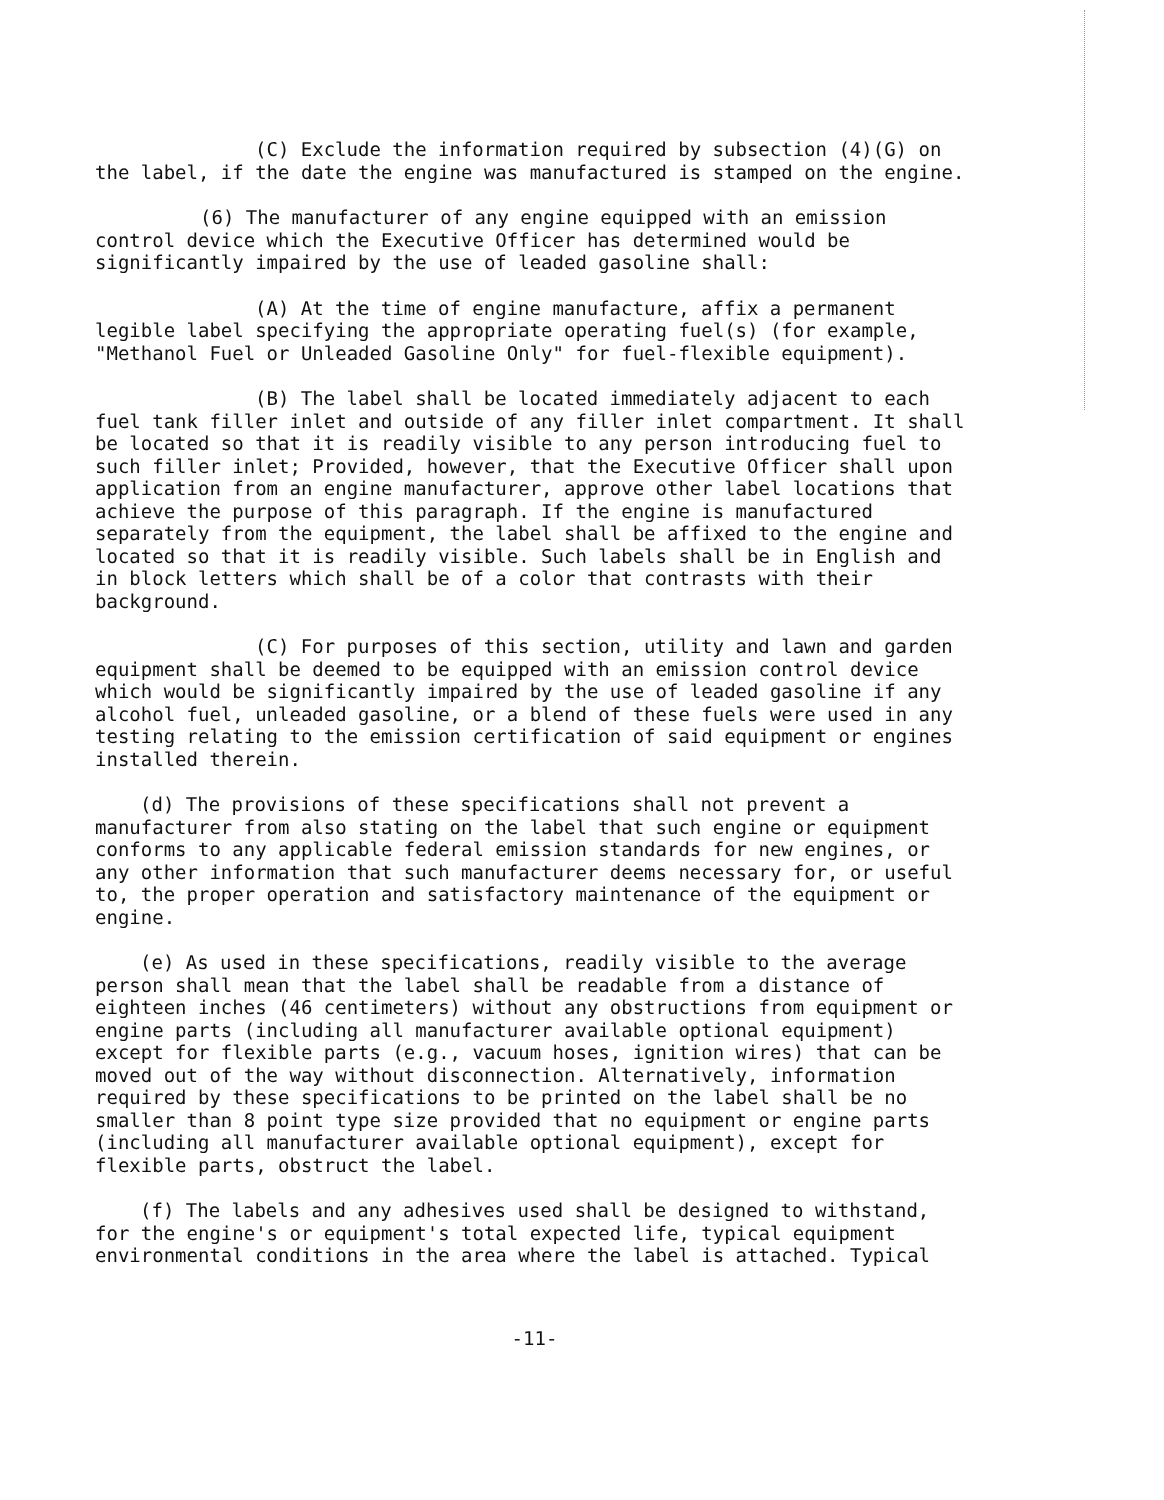(C) Exclude the information required by subsection (4)(G) on the label, if the date the engine was manufactured is stamped on the engine.
(6) The manufacturer of any engine equipped with an emission control device which the Executive Officer has determined would be significantly impaired by the use of leaded gasoline shall:
(A) At the time of engine manufacture, affix a permanent legible label specifying the appropriate operating fuel(s) (for example, "Methanol Fuel or Unleaded Gasoline Only" for fuel-flexible equipment).
(B) The label shall be located immediately adjacent to each fuel tank filler inlet and outside of any filler inlet compartment. It shall be located so that it is readily visible to any person introducing fuel to such filler inlet; Provided, however, that the Executive Officer shall upon application from an engine manufacturer, approve other label locations that achieve the purpose of this paragraph. If the engine is manufactured separately from the equipment, the label shall be affixed to the engine and located so that it is readily visible. Such labels shall be in English and in block letters which shall be of a color that contrasts with their background.
(C) For purposes of this section, utility and lawn and garden equipment shall be deemed to be equipped with an emission control device which would be significantly impaired by the use of leaded gasoline if any alcohol fuel, unleaded gasoline, or a blend of these fuels were used in any testing relating to the emission certification of said equipment or engines installed therein.
(d) The provisions of these specifications shall not prevent a manufacturer from also stating on the label that such engine or equipment conforms to any applicable federal emission standards for new engines, or any other information that such manufacturer deems necessary for, or useful to, the proper operation and satisfactory maintenance of the equipment or engine.
(e) As used in these specifications, readily visible to the average person shall mean that the label shall be readable from a distance of eighteen inches (46 centimeters) without any obstructions from equipment or engine parts (including all manufacturer available optional equipment) except for flexible parts (e.g., vacuum hoses, ignition wires) that can be moved out of the way without disconnection. Alternatively, information required by these specifications to be printed on the label shall be no smaller than 8 point type size provided that no equipment or engine parts (including all manufacturer available optional equipment), except for flexible parts, obstruct the label.
(f) The labels and any adhesives used shall be designed to withstand, for the engine's or equipment's total expected life, typical equipment environmental conditions in the area where the label is attached. Typical
-11-